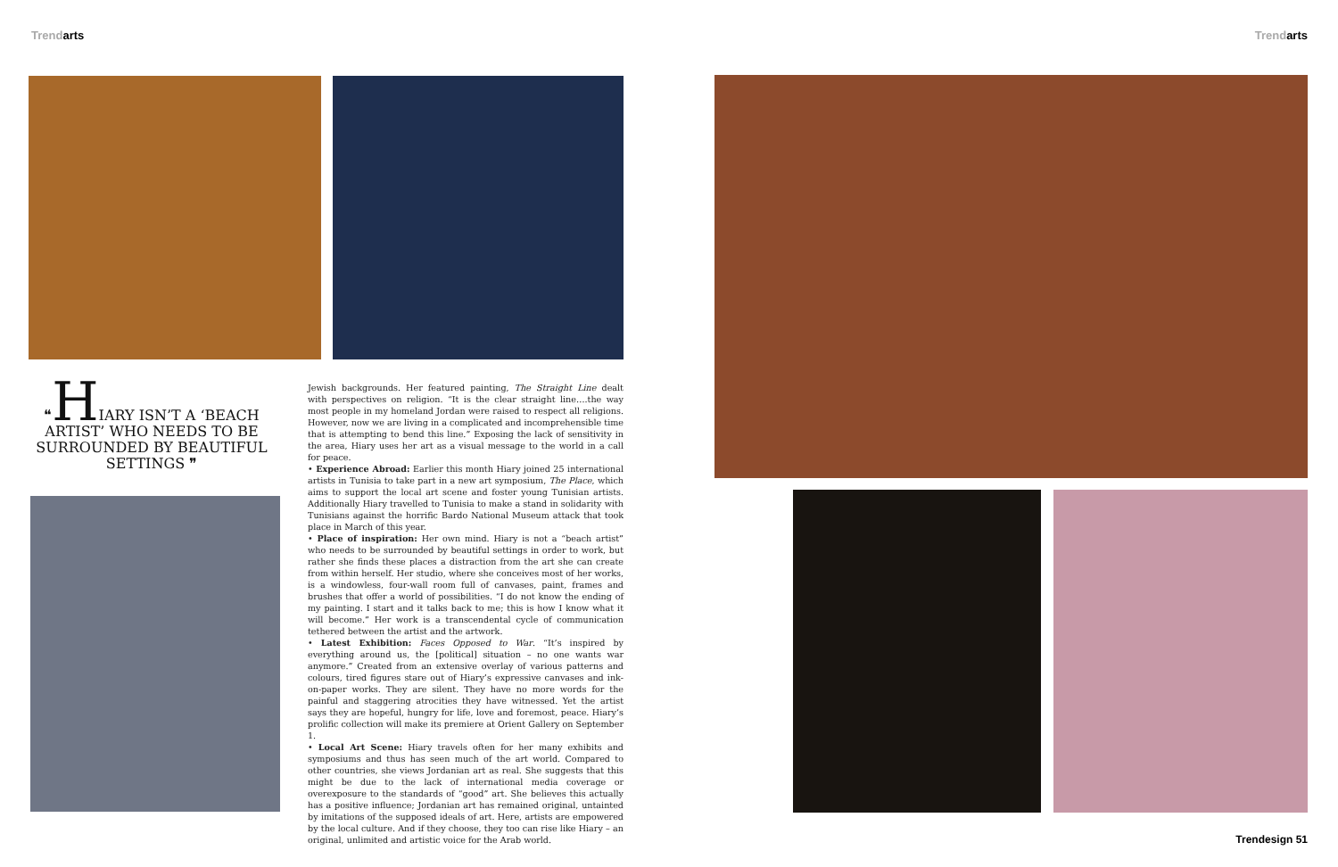Trendarts Trendarts
❝HIARY ISN’T A ‘BEACH ARTIST’ WHO NEEDS TO BE SURROUNDED BY BEAUTIFUL SETTINGS ❞
Jewish backgrounds. Her featured painting, The Straight Line dealt with perspectives on religion. “It is the clear straight line….the way most people in my homeland Jordan were raised to respect all religions. However, now we are living in a complicated and incomprehensible time that is attempting to bend this line.” Exposing the lack of sensitivity in the area, Hiary uses her art as a visual message to the world in a call for peace.
• Experience Abroad: Earlier this month Hiary joined 25 international artists in Tunisia to take part in a new art symposium, The Place, which aims to support the local art scene and foster young Tunisian artists. Additionally Hiary travelled to Tunisia to make a stand in solidarity with Tunisians against the horrific Bardo National Museum attack that took place in March of this year.
• Place of inspiration: Her own mind. Hiary is not a “beach artist” who needs to be surrounded by beautiful settings in order to work, but rather she finds these places a distraction from the art she can create from within herself. Her studio, where she conceives most of her works, is a windowless, four-wall room full of canvases, paint, frames and brushes that offer a world of possibilities. “I do not know the ending of my painting. I start and it talks back to me; this is how I know what it will become.” Her work is a transcendental cycle of communication tethered between the artist and the artwork.
• Latest Exhibition: Faces Opposed to War. “It’s inspired by everything around us, the [political] situation – no one wants war anymore.” Created from an extensive overlay of various patterns and colours, tired figures stare out of Hiary’s expressive canvases and ink-on-paper works. They are silent. They have no more words for the painful and staggering atrocities they have witnessed. Yet the artist says they are hopeful, hungry for life, love and foremost, peace. Hiary’s prolific collection will make its premiere at Orient Gallery on September 1.
• Local Art Scene: Hiary travels often for her many exhibits and symposiums and thus has seen much of the art world. Compared to other countries, she views Jordanian art as real. She suggests that this might be due to the lack of international media coverage or overexposure to the standards of “good” art. She believes this actually has a positive influence; Jordanian art has remained original, untainted by imitations of the supposed ideals of art. Here, artists are empowered by the local culture. And if they choose, they too can rise like Hiary – an original, unlimited and artistic voice for the Arab world.
Trendesign 51